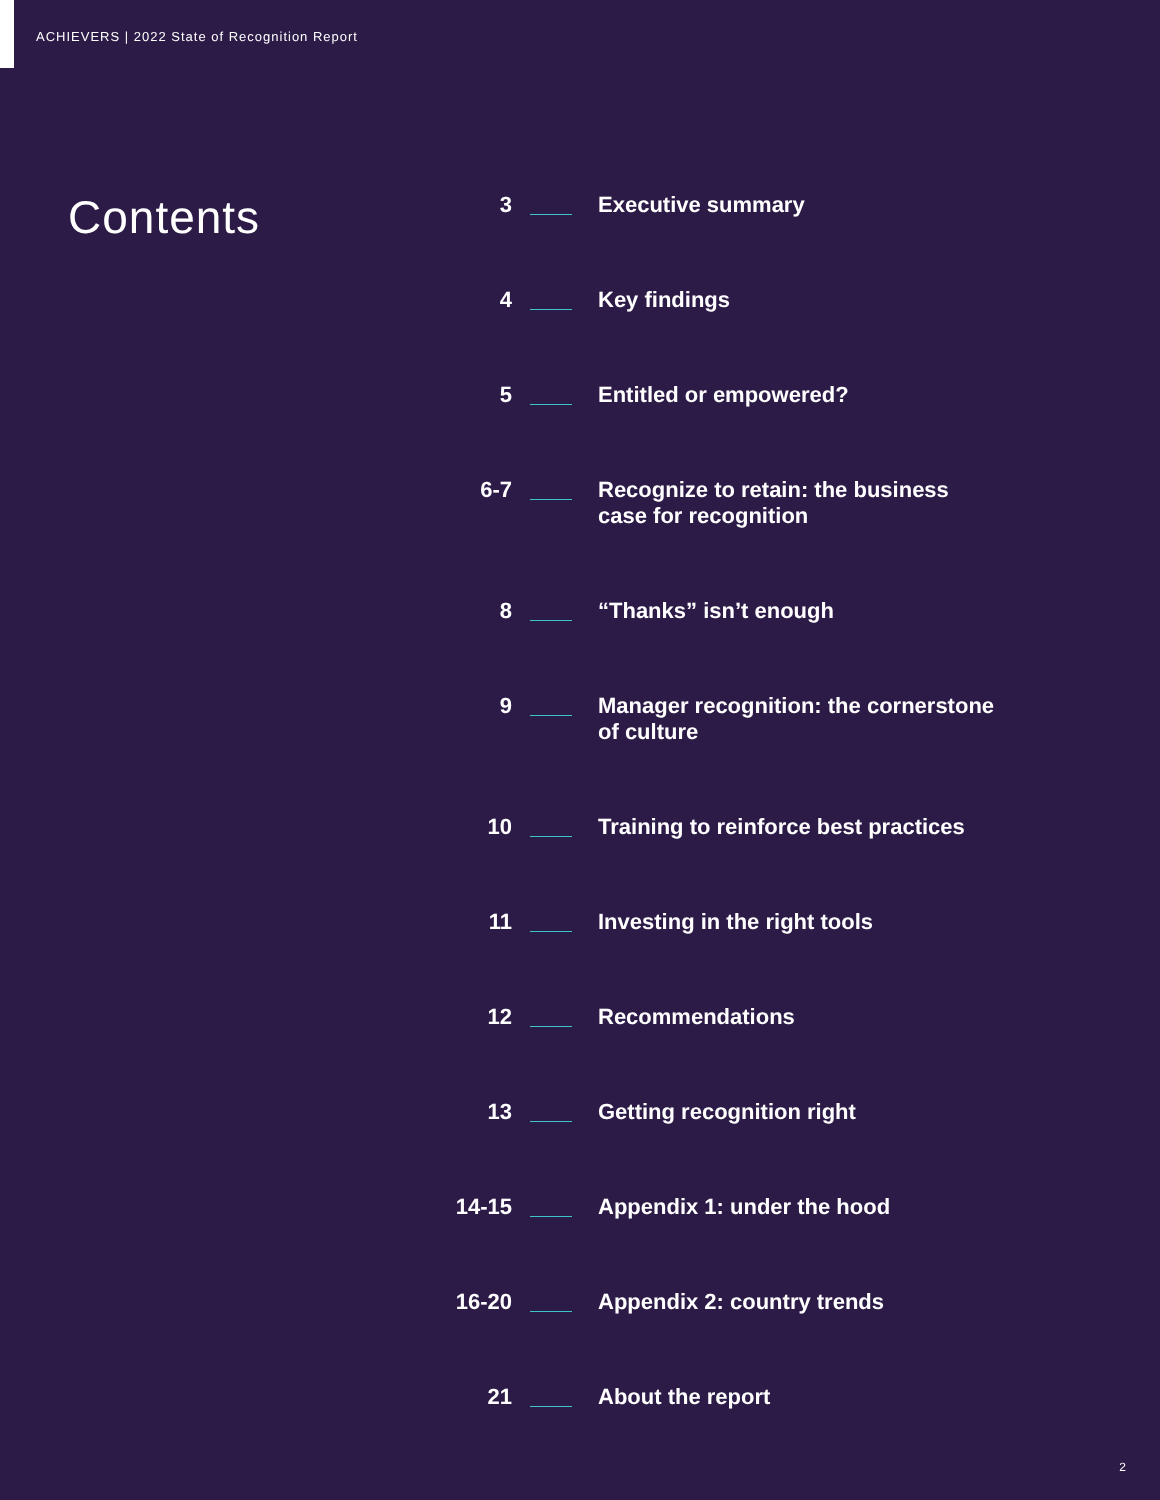ACHIEVERS | 2022 State of Recognition Report
Contents
3
Executive summary
4
Key findings
5
Entitled or empowered?
6-7
Recognize to retain: the business case for recognition
8
“Thanks” isn’t enough
9
Manager recognition: the cornerstone of culture
10
Training to reinforce best practices
11
Investing in the right tools
12
Recommendations
13
Getting recognition right
14-15
Appendix 1: under the hood
16-20
Appendix 2: country trends
21
About the report
2